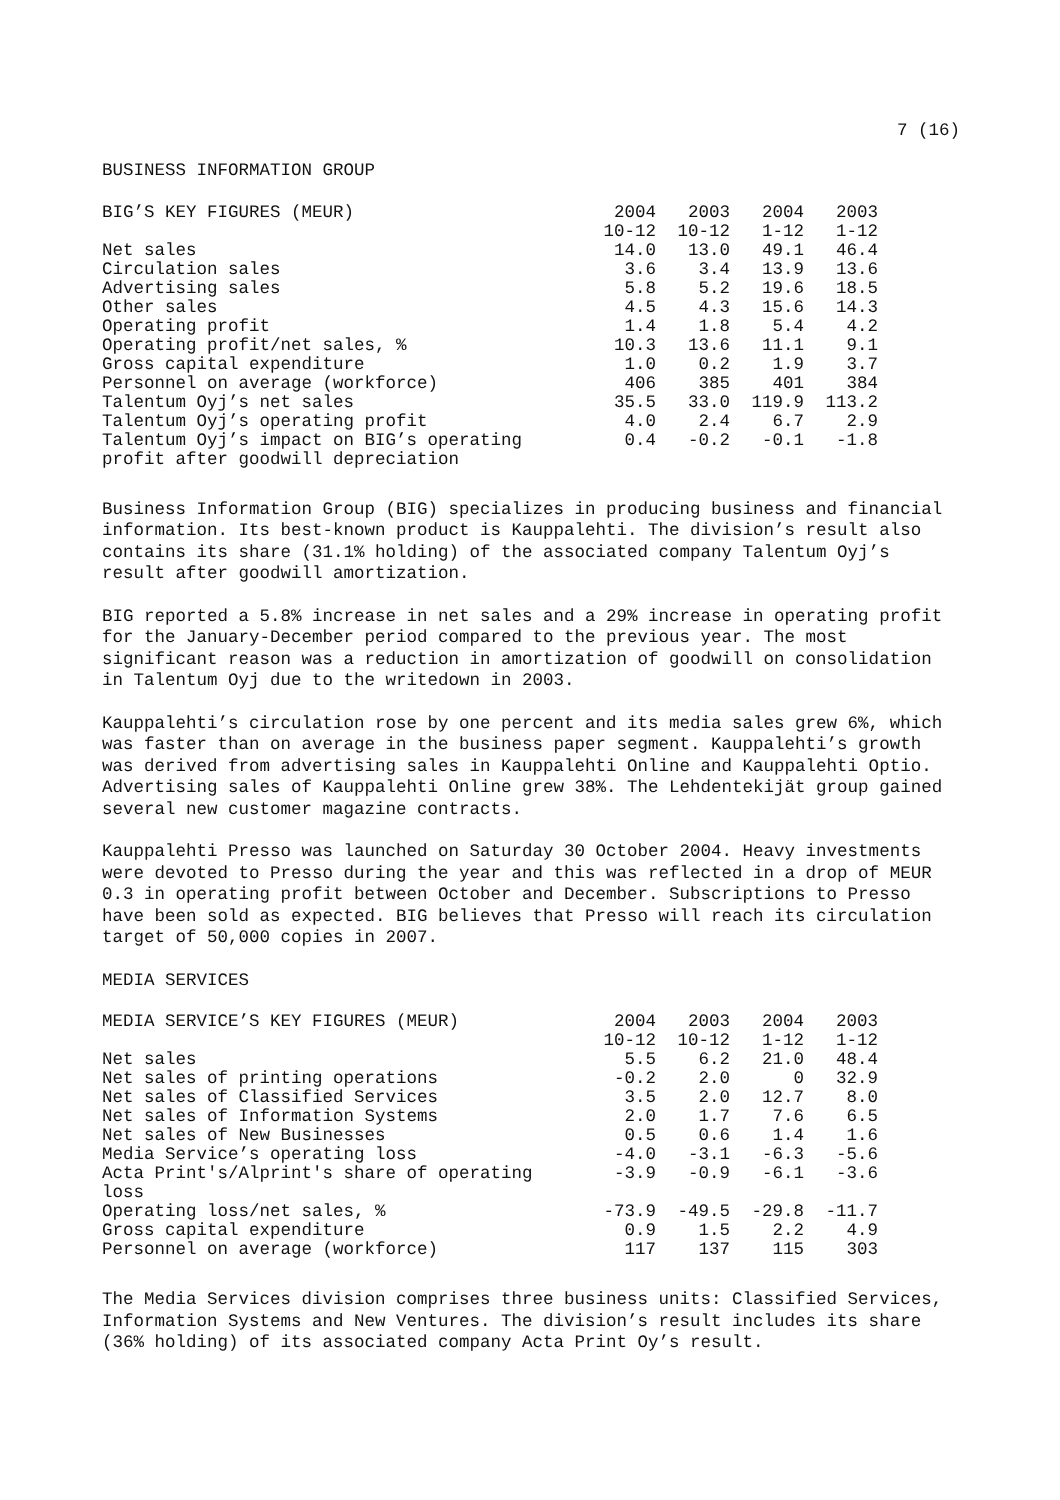7 (16)
BUSINESS INFORMATION GROUP
| BIG’S KEY FIGURES (MEUR) | 2004 10-12 | 2003 10-12 | 2004 1-12 | 2003 1-12 |
| --- | --- | --- | --- | --- |
| Net sales | 14.0 | 13.0 | 49.1 | 46.4 |
| Circulation sales | 3.6 | 3.4 | 13.9 | 13.6 |
| Advertising sales | 5.8 | 5.2 | 19.6 | 18.5 |
| Other sales | 4.5 | 4.3 | 15.6 | 14.3 |
| Operating profit | 1.4 | 1.8 | 5.4 | 4.2 |
| Operating profit/net sales, % | 10.3 | 13.6 | 11.1 | 9.1 |
| Gross capital expenditure | 1.0 | 0.2 | 1.9 | 3.7 |
| Personnel on average (workforce) | 406 | 385 | 401 | 384 |
| Talentum Oyj’s net sales | 35.5 | 33.0 | 119.9 | 113.2 |
| Talentum Oyj’s operating profit | 4.0 | 2.4 | 6.7 | 2.9 |
| Talentum Oyj’s impact on BIG’s operating profit after goodwill depreciation | 0.4 | -0.2 | -0.1 | -1.8 |
Business Information Group (BIG) specializes in producing business and financial information. Its best-known product is Kauppalehti. The division’s result also contains its share (31.1% holding) of the associated company Talentum Oyj’s result after goodwill amortization.
BIG reported a 5.8% increase in net sales and a 29% increase in operating profit for the January-December period compared to the previous year. The most significant reason was a reduction in amortization of goodwill on consolidation in Talentum Oyj due to the writedown in 2003.
Kauppalehti’s circulation rose by one percent and its media sales grew 6%, which was faster than on average in the business paper segment. Kauppalehti’s growth was derived from advertising sales in Kauppalehti Online and Kauppalehti Optio. Advertising sales of Kauppalehti Online grew 38%. The Lehdentekijät group gained several new customer magazine contracts.
Kauppalehti Presso was launched on Saturday 30 October 2004. Heavy investments were devoted to Presso during the year and this was reflected in a drop of MEUR 0.3 in operating profit between October and December. Subscriptions to Presso have been sold as expected. BIG believes that Presso will reach its circulation target of 50,000 copies in 2007.
MEDIA SERVICES
| MEDIA SERVICE’S KEY FIGURES (MEUR) | 2004 10-12 | 2003 10-12 | 2004 1-12 | 2003 1-12 |
| --- | --- | --- | --- | --- |
| Net sales | 5.5 | 6.2 | 21.0 | 48.4 |
| Net sales of printing operations | -0.2 | 2.0 | 0 | 32.9 |
| Net sales of Classified Services | 3.5 | 2.0 | 12.7 | 8.0 |
| Net sales of Information Systems | 2.0 | 1.7 | 7.6 | 6.5 |
| Net sales of New Businesses | 0.5 | 0.6 | 1.4 | 1.6 |
| Media Service’s operating loss | -4.0 | -3.1 | -6.3 | -5.6 |
| Acta Print's/Alprint's share of operating loss | -3.9 | -0.9 | -6.1 | -3.6 |
| Operating loss/net sales, % | -73.9 | -49.5 | -29.8 | -11.7 |
| Gross capital expenditure | 0.9 | 1.5 | 2.2 | 4.9 |
| Personnel on average (workforce) | 117 | 137 | 115 | 303 |
The Media Services division comprises three business units: Classified Services, Information Systems and New Ventures. The division’s result includes its share (36% holding) of its associated company Acta Print Oy’s result.